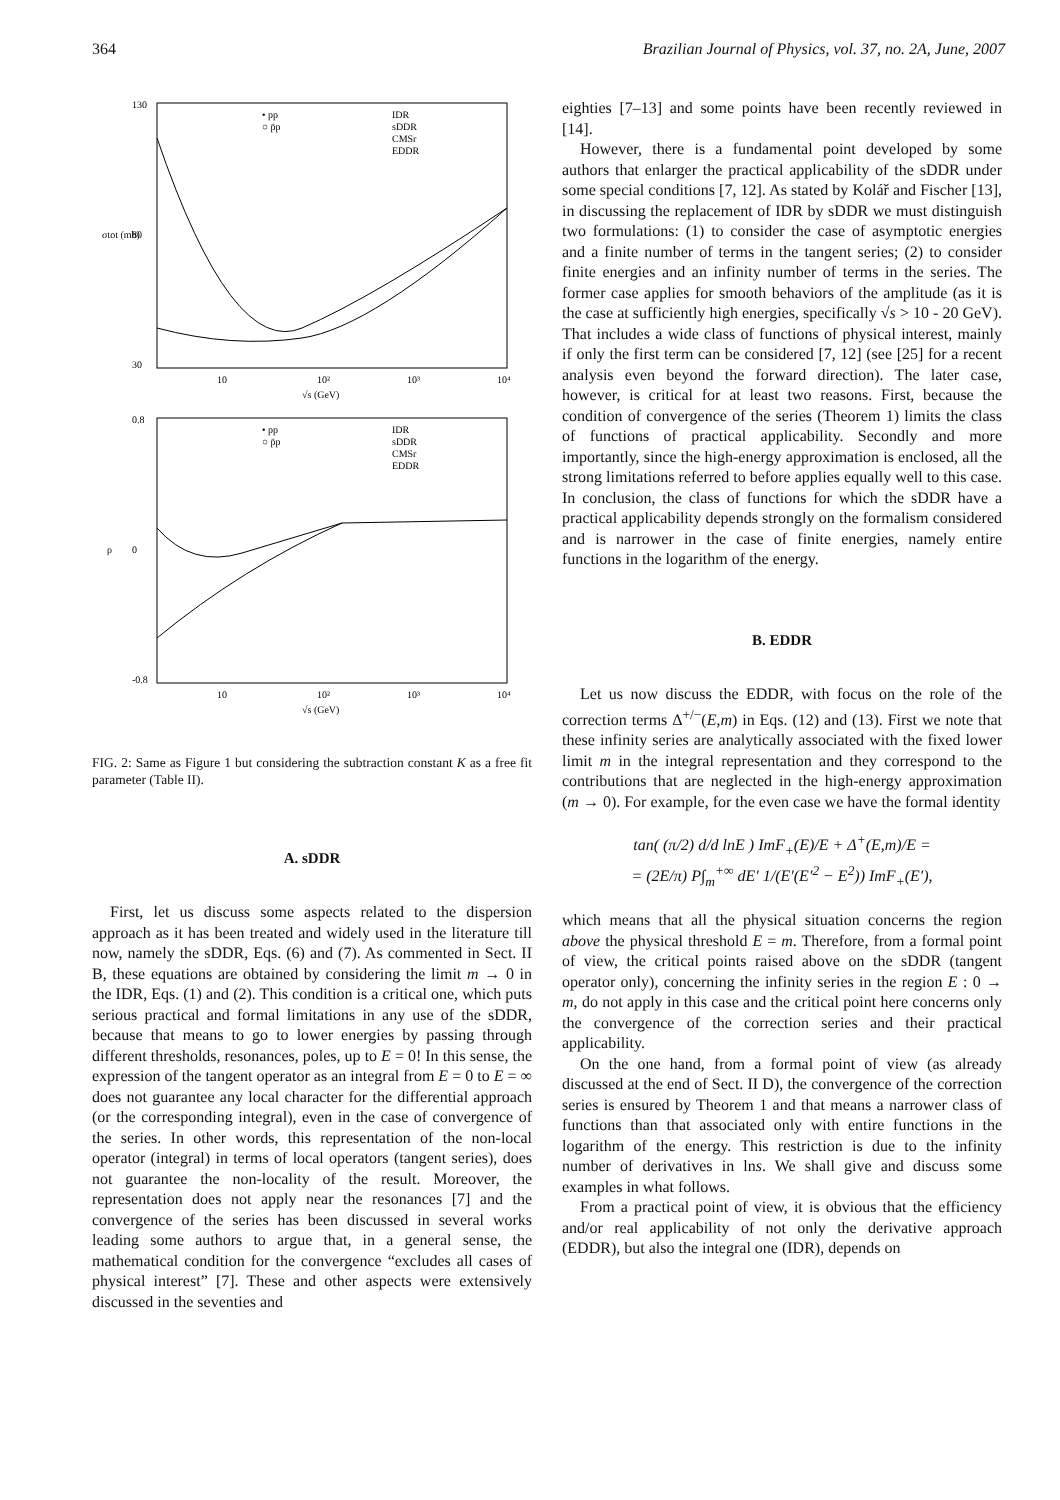364 Brazilian Journal of Physics, vol. 37, no. 2A, June, 2007
130
30
80
10
10²
10³
10⁴
√s (GeV)
σtot (mb)
• pp
○ p̄p
IDR
sDDR
CMSr
EDDR
0.8
0
-0.8
10
10²
10³
10⁴
√s (GeV)
ρ
• pp
○ p̄p
IDR
sDDR
CMSr
EDDR
FIG. 2: Same as Figure 1 but considering the subtraction constant K as a free fit parameter (Table II).
A. sDDR
First, let us discuss some aspects related to the dispersion approach as it has been treated and widely used in the literature till now, namely the sDDR, Eqs. (6) and (7). As commented in Sect. II B, these equations are obtained by considering the limit m → 0 in the IDR, Eqs. (1) and (2). This condition is a critical one, which puts serious practical and formal limitations in any use of the sDDR, because that means to go to lower energies by passing through different thresholds, resonances, poles, up to E = 0! In this sense, the expression of the tangent operator as an integral from E = 0 to E = ∞ does not guarantee any local character for the differential approach (or the corresponding integral), even in the case of convergence of the series. In other words, this representation of the non-local operator (integral) in terms of local operators (tangent series), does not guarantee the non-locality of the result. Moreover, the representation does not apply near the resonances [7] and the convergence of the series has been discussed in several works leading some authors to argue that, in a general sense, the mathematical condition for the convergence “excludes all cases of physical interest” [7]. These and other aspects were extensively discussed in the seventies and
eighties [7–13] and some points have been recently reviewed in [14].
However, there is a fundamental point developed by some authors that enlarger the practical applicability of the sDDR under some special conditions [7, 12]. As stated by Kolář and Fischer [13], in discussing the replacement of IDR by sDDR we must distinguish two formulations: (1) to consider the case of asymptotic energies and a finite number of terms in the tangent series; (2) to consider finite energies and an infinity number of terms in the series. The former case applies for smooth behaviors of the amplitude (as it is the case at sufficiently high energies, specifically √s > 10 - 20 GeV). That includes a wide class of functions of physical interest, mainly if only the first term can be considered [7, 12] (see [25] for a recent analysis even beyond the forward direction). The later case, however, is critical for at least two reasons. First, because the condition of convergence of the series (Theorem 1) limits the class of functions of practical applicability. Secondly and more importantly, since the high-energy approximation is enclosed, all the strong limitations referred to before applies equally well to this case. In conclusion, the class of functions for which the sDDR have a practical applicability depends strongly on the formalism considered and is narrower in the case of finite energies, namely entire functions in the logarithm of the energy.
B. EDDR
Let us now discuss the EDDR, with focus on the role of the correction terms Δ<sup>+/−</sup>(E,m) in Eqs. (12) and (13). First we note that these infinity series are analytically associated with the fixed lower limit m in the integral representation and they correspond to the contributions that are neglected in the high-energy approximation (m → 0). For example, for the even case we have the formal identity
tan( (π/2) d/d lnE ) ImF<sub>+</sub>(E)/E + Δ<sup>+</sup>(E,m)/E =
= (2E/π) P∫<sub>m</sub><sup>+∞</sup> dE′ 1/(E′(E′<sup>2</sup> − E<sup>2</sup>)) ImF<sub>+</sub>(E′),
which means that all the physical situation concerns the region above the physical threshold E = m. Therefore, from a formal point of view, the critical points raised above on the sDDR (tangent operator only), concerning the infinity series in the region E : 0 → m, do not apply in this case and the critical point here concerns only the convergence of the correction series and their practical applicability.
On the one hand, from a formal point of view (as already discussed at the end of Sect. II D), the convergence of the correction series is ensured by Theorem 1 and that means a narrower class of functions than that associated only with entire functions in the logarithm of the energy. This restriction is due to the infinity number of derivatives in lns. We shall give and discuss some examples in what follows.
From a practical point of view, it is obvious that the efficiency and/or real applicability of not only the derivative approach (EDDR), but also the integral one (IDR), depends on